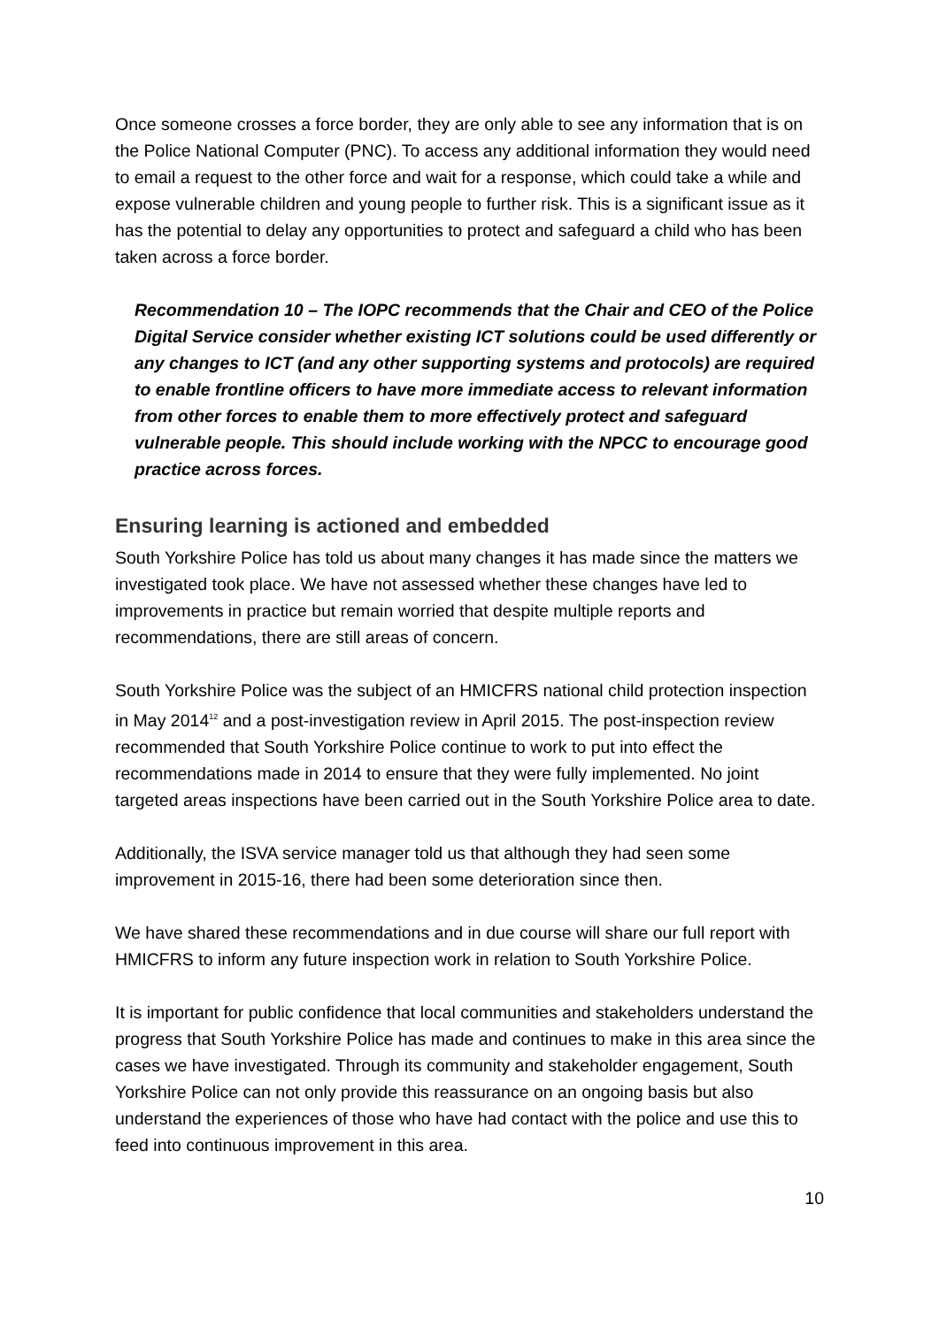Once someone crosses a force border, they are only able to see any information that is on the Police National Computer (PNC). To access any additional information they would need to email a request to the other force and wait for a response, which could take a while and expose vulnerable children and young people to further risk. This is a significant issue as it has the potential to delay any opportunities to protect and safeguard a child who has been taken across a force border.
Recommendation 10 – The IOPC recommends that the Chair and CEO of the Police Digital Service consider whether existing ICT solutions could be used differently or any changes to ICT (and any other supporting systems and protocols) are required to enable frontline officers to have more immediate access to relevant information from other forces to enable them to more effectively protect and safeguard vulnerable people. This should include working with the NPCC to encourage good practice across forces.
Ensuring learning is actioned and embedded
South Yorkshire Police has told us about many changes it has made since the matters we investigated took place. We have not assessed whether these changes have led to improvements in practice but remain worried that despite multiple reports and recommendations, there are still areas of concern.
South Yorkshire Police was the subject of an HMICFRS national child protection inspection in May 2014<sup>12</sup> and a post-investigation review in April 2015. The post-inspection review recommended that South Yorkshire Police continue to work to put into effect the recommendations made in 2014 to ensure that they were fully implemented. No joint targeted areas inspections have been carried out in the South Yorkshire Police area to date.
Additionally, the ISVA service manager told us that although they had seen some improvement in 2015-16, there had been some deterioration since then.
We have shared these recommendations and in due course will share our full report with HMICFRS to inform any future inspection work in relation to South Yorkshire Police.
It is important for public confidence that local communities and stakeholders understand the progress that South Yorkshire Police has made and continues to make in this area since the cases we have investigated. Through its community and stakeholder engagement, South Yorkshire Police can not only provide this reassurance on an ongoing basis but also understand the experiences of those who have had contact with the police and use this to feed into continuous improvement in this area.
10